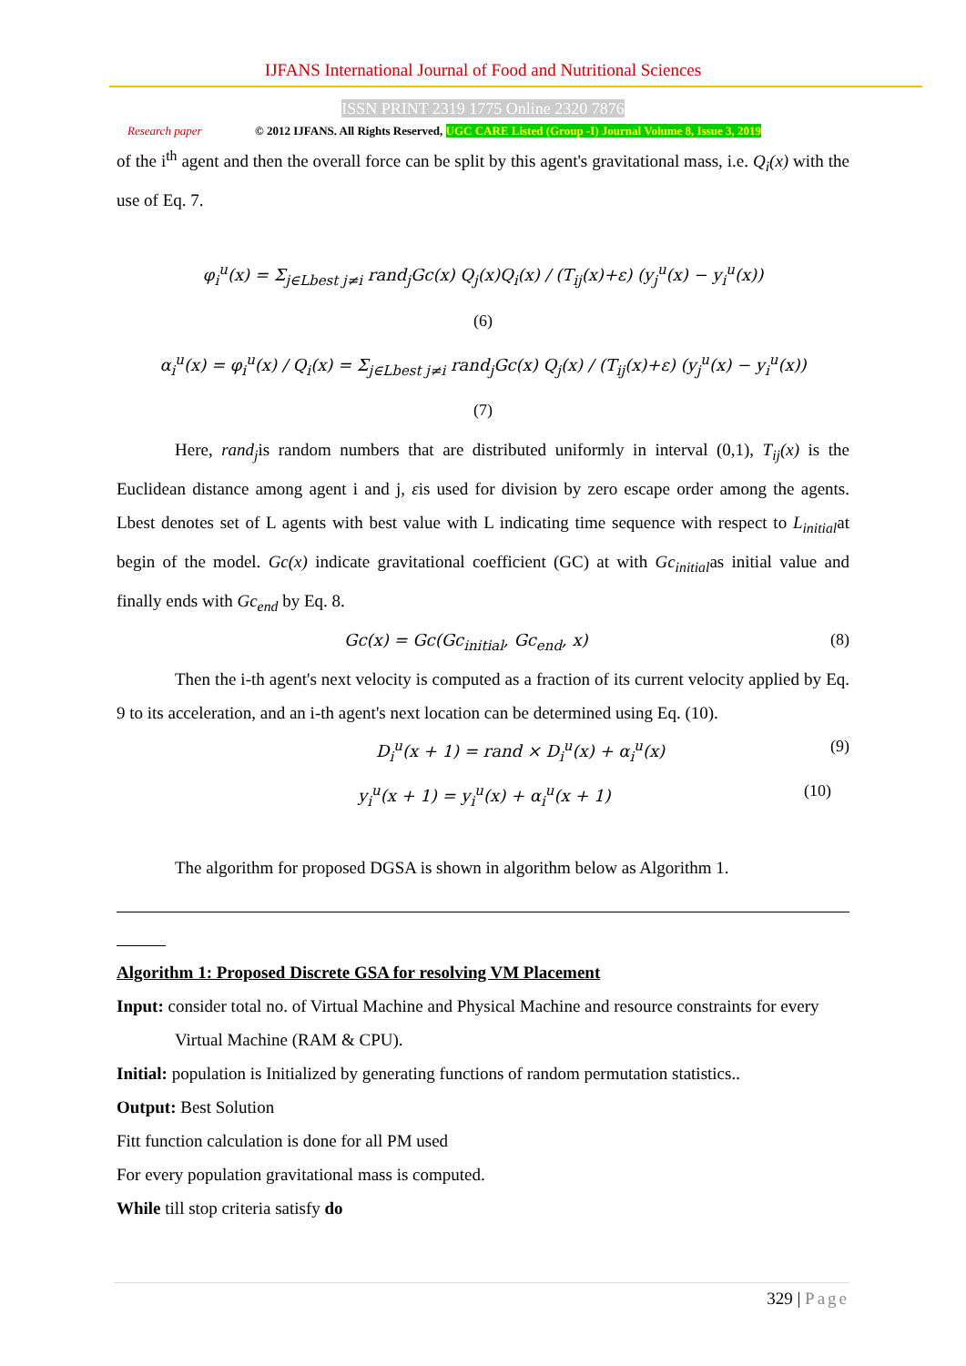IJFANS International Journal of Food and Nutritional Sciences
ISSN PRINT 2319 1775 Online 2320 7876
Research paper © 2012 IJFANS. All Rights Reserved, UGC CARE Listed (Group -I) Journal Volume 8, Issue 3, 2019
of the i<sup>th</sup> agent and then the overall force can be split by this agent's gravitational mass, i.e. Q<sub>i</sub>(x) with the use of Eq. 7.
φ<sub>i</sub><sup>u</sup>(x) = Σ<sub>j∈Lbest j≠i</sub> rand<sub>j</sub>Gc(x) Q<sub>j</sub>(x)Q<sub>i</sub>(x) / (T<sub>ij</sub>(x)+ε) (y<sub>j</sub><sup>u</sup>(x) − y<sub>i</sub><sup>u</sup>(x))
(6)
α<sub>i</sub><sup>u</sup>(x) = φ<sub>i</sub><sup>u</sup>(x) / Q<sub>i</sub>(x) = Σ<sub>j∈Lbest j≠i</sub> rand<sub>j</sub>Gc(x) Q<sub>j</sub>(x) / (T<sub>ij</sub>(x)+ε) (y<sub>j</sub><sup>u</sup>(x) − y<sub>i</sub><sup>u</sup>(x))
(7)
Here, rand<sub>j</sub>is random numbers that are distributed uniformly in interval (0,1), T<sub>ij</sub>(x) is the Euclidean distance among agent i and j, εis used for division by zero escape order among the agents. Lbest denotes set of L agents with best value with L indicating time sequence with respect to L<sub>initial</sub>at begin of the model. Gc(x) indicate gravitational coefficient (GC) at with Gc<sub>initial</sub>as initial value and finally ends with Gc<sub>end</sub> by Eq. 8.
Gc(x) = Gc(Gc<sub>initial</sub>, Gc<sub>end</sub>, x) (8)
Then the i-th agent's next velocity is computed as a fraction of its current velocity applied by Eq. 9 to its acceleration, and an i-th agent's next location can be determined using Eq. (10).
D<sub>i</sub><sup>u</sup>(x + 1) = rand × D<sub>i</sub><sup>u</sup>(x) + α<sub>i</sub><sup>u</sup>(x) (9)
y<sub>i</sub><sup>u</sup>(x + 1) = y<sub>i</sub><sup>u</sup>(x) + α<sub>i</sub><sup>u</sup>(x + 1) (10)
The algorithm for proposed DGSA is shown in algorithm below as Algorithm 1.
Algorithm 1: Proposed Discrete GSA for resolving VM Placement
Input: consider total no. of Virtual Machine and Physical Machine and resource constraints for every
Virtual Machine (RAM & CPU).
Initial: population is Initialized by generating functions of random permutation statistics..
Output: Best Solution
Fitt function calculation is done for all PM used
For every population gravitational mass is computed.
While till stop criteria satisfy do
329 | Page